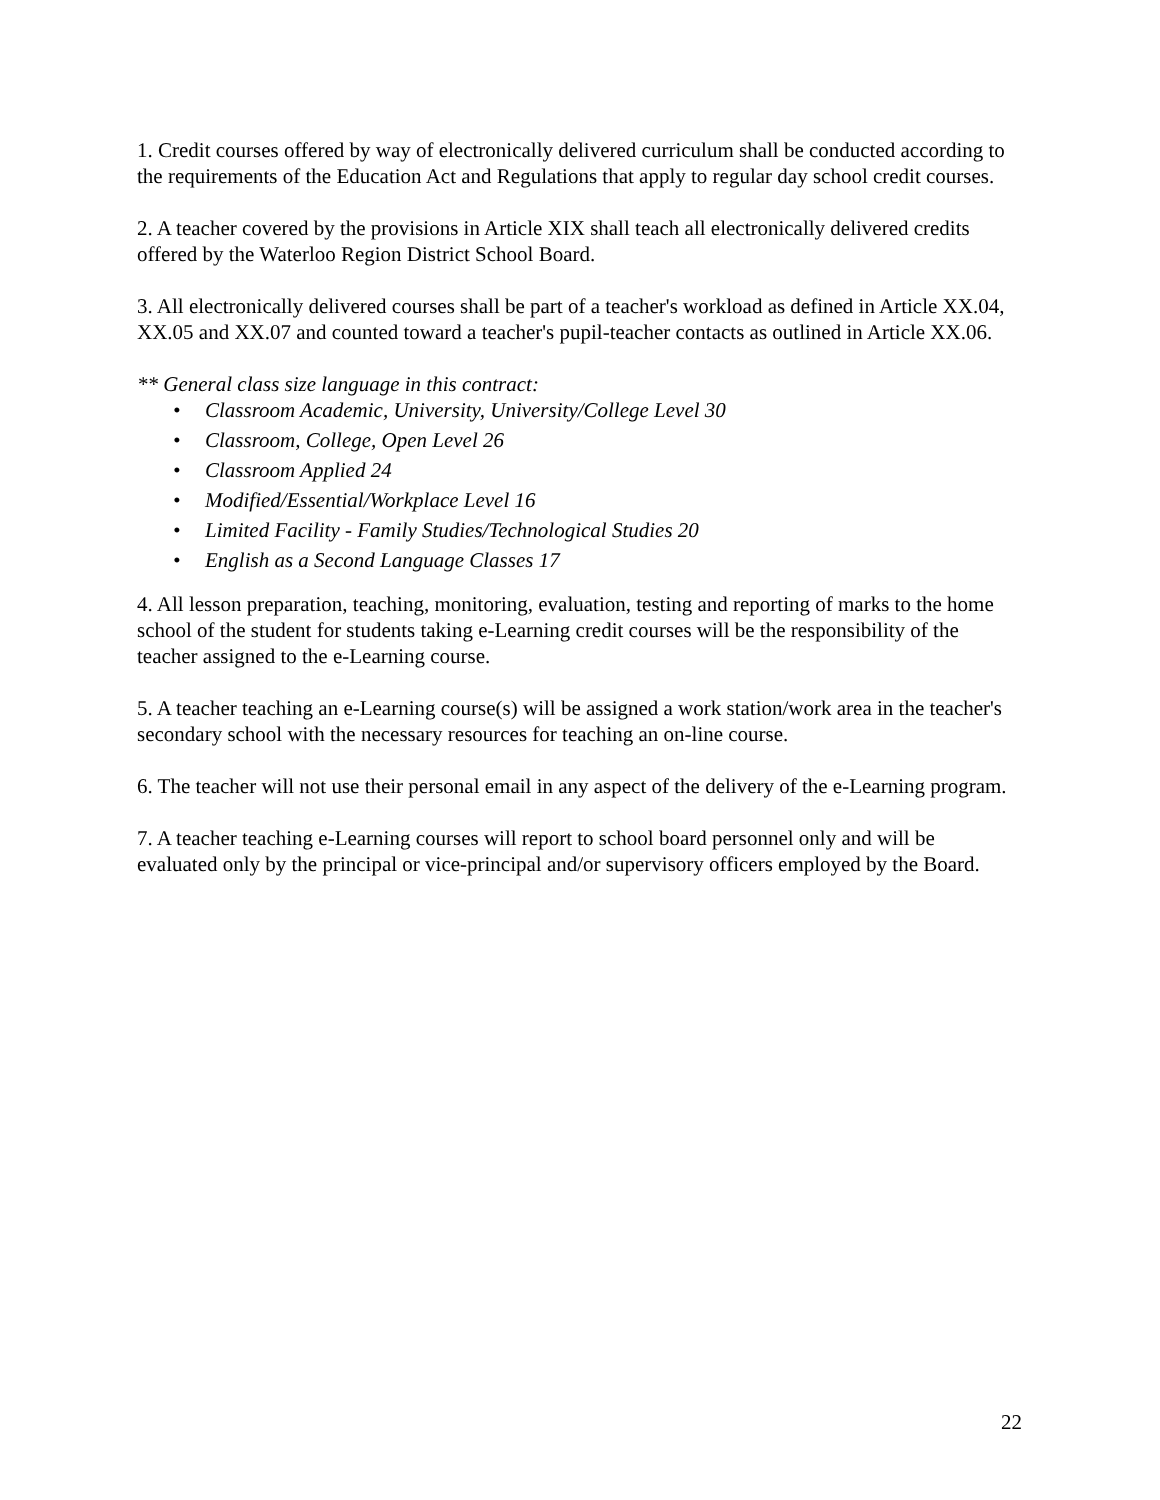1. Credit courses offered by way of electronically delivered curriculum shall be conducted according to the requirements of the Education Act and Regulations that apply to regular day school credit courses.
2. A teacher covered by the provisions in Article XIX shall teach all electronically delivered credits offered by the Waterloo Region District School Board.
3. All electronically delivered courses shall be part of a teacher's workload as defined in Article XX.04, XX.05 and XX.07 and counted toward a teacher's pupil-teacher contacts as outlined in Article XX.06.
** General class size language in this contract:
• Classroom Academic, University, University/College Level 30
• Classroom, College, Open Level 26
• Classroom Applied 24
• Modified/Essential/Workplace Level 16
• Limited Facility - Family Studies/Technological Studies 20
• English as a Second Language Classes 17
4. All lesson preparation, teaching, monitoring, evaluation, testing and reporting of marks to the home school of the student for students taking e-Learning credit courses will be the responsibility of the teacher assigned to the e-Learning course.
5. A teacher teaching an e-Learning course(s) will be assigned a work station/work area in the teacher's secondary school with the necessary resources for teaching an on-line course.
6. The teacher will not use their personal email in any aspect of the delivery of the e-Learning program.
7. A teacher teaching e-Learning courses will report to school board personnel only and will be evaluated only by the principal or vice-principal and/or supervisory officers employed by the Board.
22